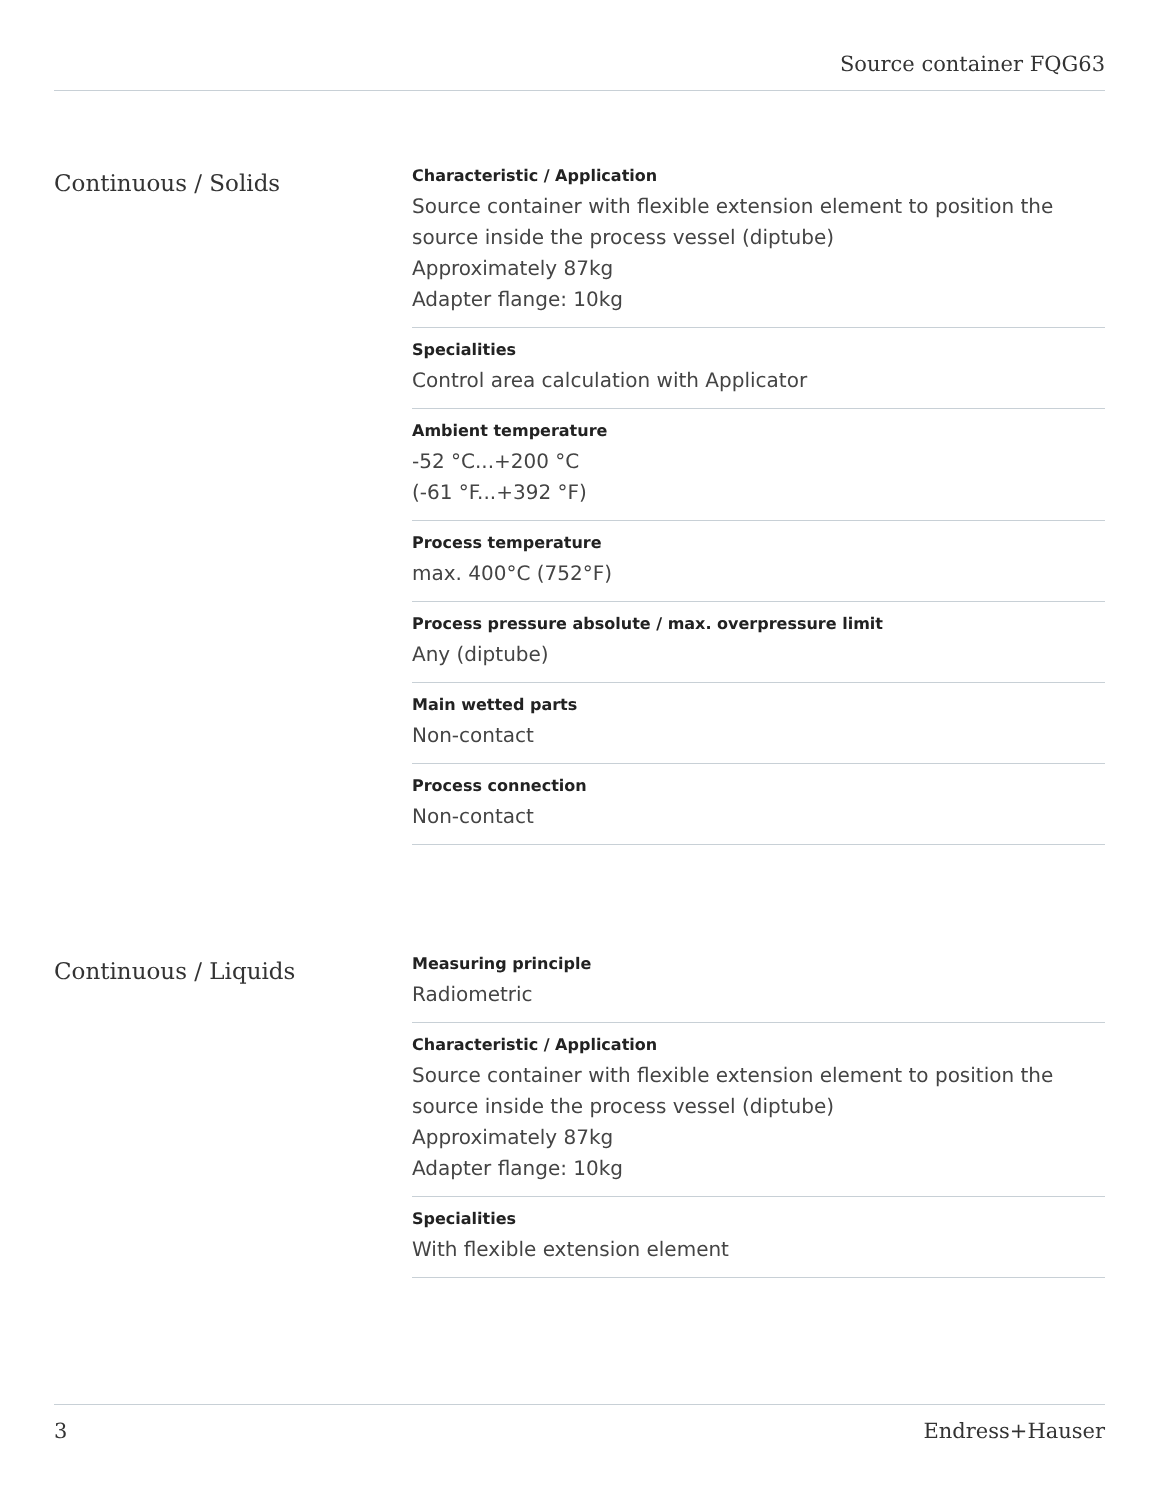Source container FQG63
Continuous / Solids
Characteristic / Application
Source container with flexible extension element to position the source inside the process vessel (diptube)
Approximately 87kg
Adapter flange: 10kg
Specialities
Control area calculation with Applicator
Ambient temperature
-52 °C...+200 °C
(-61 °F...+392 °F)
Process temperature
max. 400°C (752°F)
Process pressure absolute / max. overpressure limit
Any (diptube)
Main wetted parts
Non-contact
Process connection
Non-contact
Continuous / Liquids
Measuring principle
Radiometric
Characteristic / Application
Source container with flexible extension element to position the source inside the process vessel (diptube)
Approximately 87kg
Adapter flange: 10kg
Specialities
With flexible extension element
3 Endress+Hauser